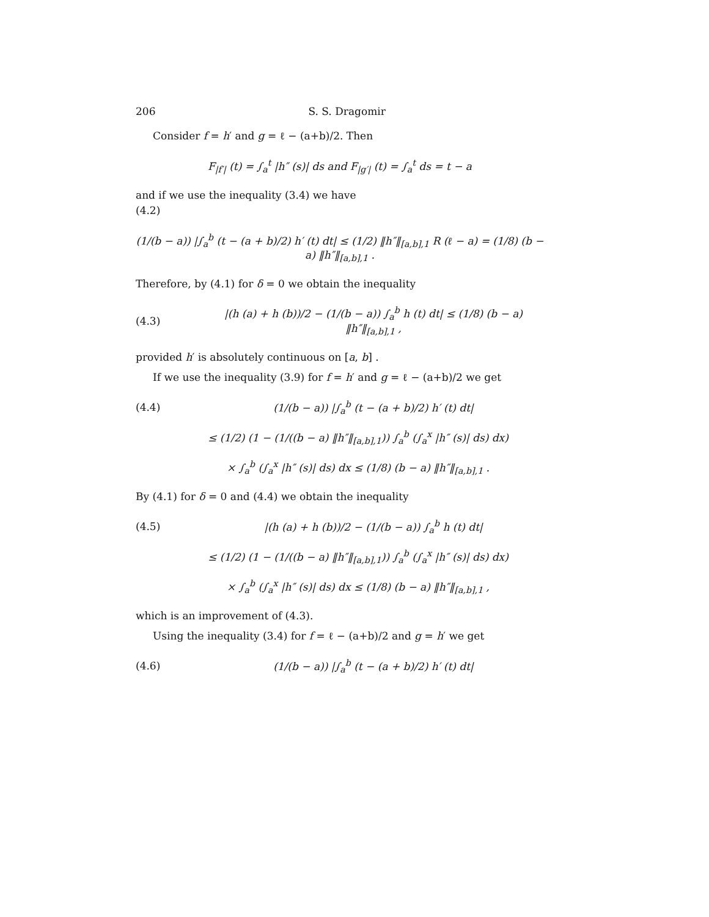206 S. S. Dragomir
Consider f = h′ and g = ℓ − (a+b)/2. Then
F<sub>|f′|</sub> (t) = ∫<sub>a</sub><sup>t</sup> |h″ (s)| ds and F<sub>|g′|</sub> (t) = ∫<sub>a</sub><sup>t</sup> ds = t − a
and if we use the inequality (3.4) we have
(4.2)
(1/(b − a)) |∫<sub>a</sub><sup>b</sup> (t − (a + b)/2) h′ (t) dt| ≤ (1/2) ‖h″‖<sub>[a,b],1</sub> R (ℓ − a) = (1/8) (b − a) ‖h″‖<sub>[a,b],1</sub> .
Therefore, by (4.1) for δ = 0 we obtain the inequality
(4.3)
|(h (a) + h (b))/2 − (1/(b − a)) ∫<sub>a</sub><sup>b</sup> h (t) dt| ≤ (1/8) (b − a) ‖h″‖<sub>[a,b],1</sub> ,
provided h′ is absolutely continuous on [a, b] .
If we use the inequality (3.9) for f = h′ and g = ℓ − (a+b)/2 we get
(4.4)
(1/(b − a)) |∫<sub>a</sub><sup>b</sup> (t − (a + b)/2) h′ (t) dt|
≤ (1/2) (1 − (1/((b − a) ‖h″‖<sub>[a,b],1</sub>)) ∫<sub>a</sub><sup>b</sup> (∫<sub>a</sub><sup>x</sup> |h″ (s)| ds) dx)
× ∫<sub>a</sub><sup>b</sup> (∫<sub>a</sub><sup>x</sup> |h″ (s)| ds) dx ≤ (1/8) (b − a) ‖h″‖<sub>[a,b],1</sub> .
By (4.1) for δ = 0 and (4.4) we obtain the inequality
(4.5)
|(h (a) + h (b))/2 − (1/(b − a)) ∫<sub>a</sub><sup>b</sup> h (t) dt|
≤ (1/2) (1 − (1/((b − a) ‖h″‖<sub>[a,b],1</sub>)) ∫<sub>a</sub><sup>b</sup> (∫<sub>a</sub><sup>x</sup> |h″ (s)| ds) dx)
× ∫<sub>a</sub><sup>b</sup> (∫<sub>a</sub><sup>x</sup> |h″ (s)| ds) dx ≤ (1/8) (b − a) ‖h″‖<sub>[a,b],1</sub> ,
which is an improvement of (4.3).
Using the inequality (3.4) for f = ℓ − (a+b)/2 and g = h′ we get
(4.6)
(1/(b − a)) |∫<sub>a</sub><sup>b</sup> (t − (a + b)/2) h′ (t) dt|